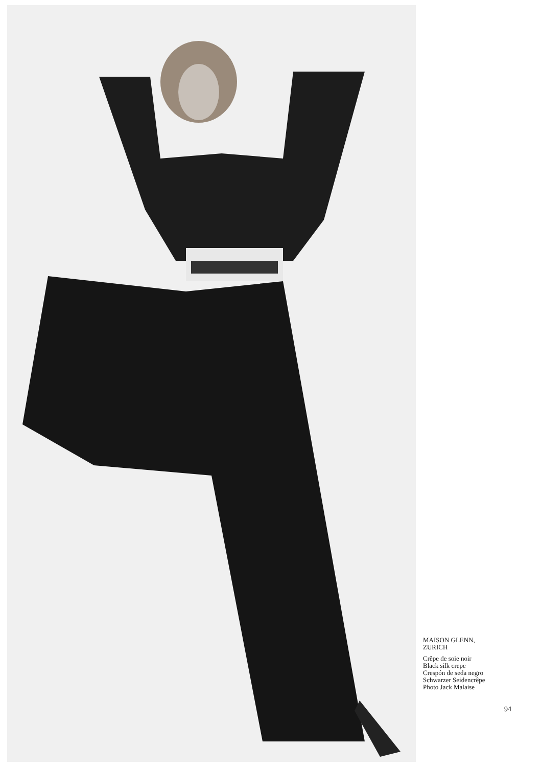MAISON GLENN,
ZURICH
Crêpe de soie noir
Black silk crepe
Crespón de seda negro
Schwarzer Seidencrêpe
Photo Jack Malaise
94